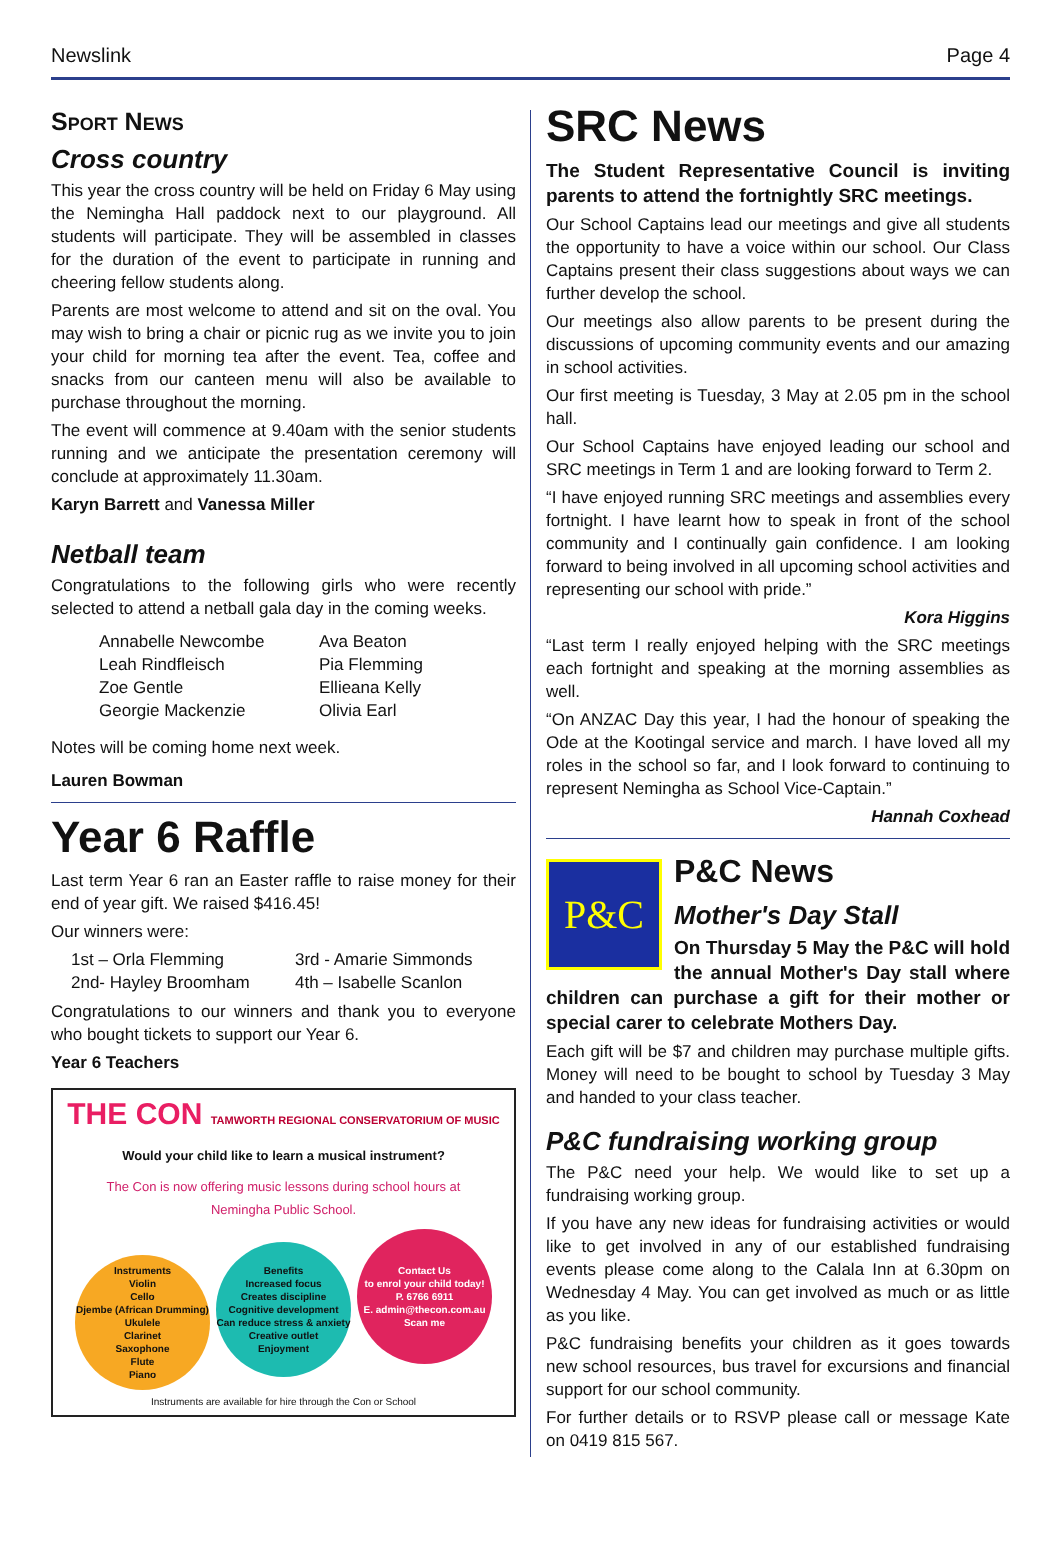Newslink Page 4
Sport News
Cross country
This year the cross country will be held on Friday 6 May using the Nemingha Hall paddock next to our playground. All students will participate. They will be assembled in classes for the duration of the event to participate in running and cheering fellow students along.
Parents are most welcome to attend and sit on the oval. You may wish to bring a chair or picnic rug as we invite you to join your child for morning tea after the event. Tea, coffee and snacks from our canteen menu will also be available to purchase throughout the morning.
The event will commence at 9.40am with the senior students running and we anticipate the presentation ceremony will conclude at approximately 11.30am.
Karyn Barrett and Vanessa Miller
Netball team
Congratulations to the following girls who were recently selected to attend a netball gala day in the coming weeks.
Annabelle Newcombe Ava Beaton Leah Rindfleisch Pia Flemming Zoe Gentle Ellieana Kelly Georgie Mackenzie Olivia Earl
Notes will be coming home next week.
Lauren Bowman
Year 6 Raffle
Last term Year 6 ran an Easter raffle to raise money for their end of year gift. We raised $416.45!
Our winners were:
1st – Orla Flemming 3rd - Amarie Simmonds 2nd- Hayley Broomham 4th – Isabelle Scanlon
Congratulations to our winners and thank you to everyone who bought tickets to support our Year 6.
Year 6 Teachers
THE CON TAMWORTH REGIONAL CONSERVATORIUM OF MUSIC
Would your child like to learn a musical instrument?
The Con is now offering music lessons during school hours at
Nemingha Public School.
Instruments
Violin
Cello
Djembe (African Drumming)
Ukulele
Clarinet
Saxophone
Flute
Piano Benefits
Increased focus
Creates discipline
Cognitive development
Can reduce stress & anxiety
Creative outlet
Enjoyment Contact Us
to enrol your child today!
P. 6766 6911
E. admin@thecon.com.au
Scan me
Instruments are available for hire through the Con or School
SRC News
The Student Representative Council is inviting parents to attend the fortnightly SRC meetings.
Our School Captains lead our meetings and give all students the opportunity to have a voice within our school. Our Class Captains present their class suggestions about ways we can further develop the school.
Our meetings also allow parents to be present during the discussions of upcoming community events and our amazing in school activities.
Our first meeting is Tuesday, 3 May at 2.05 pm in the school hall.
Our School Captains have enjoyed leading our school and SRC meetings in Term 1 and are looking forward to Term 2.
“I have enjoyed running SRC meetings and assemblies every fortnight. I have learnt how to speak in front of the school community and I continually gain confidence. I am looking forward to being involved in all upcoming school activities and representing our school with pride.”
Kora Higgins
“Last term I really enjoyed helping with the SRC meetings each fortnight and speaking at the morning assemblies as well.
“On ANZAC Day this year, I had the honour of speaking the Ode at the Kootingal service and march. I have loved all my roles in the school so far, and I look forward to continuing to represent Nemingha as School Vice-Captain.”
Hannah Coxhead
P&C
P&C News
Mother's Day Stall
On Thursday 5 May the P&C will hold the annual Mother's Day stall where children can purchase a gift for their mother or special carer to celebrate Mothers Day.
Each gift will be $7 and children may purchase multiple gifts. Money will need to be bought to school by Tuesday 3 May and handed to your class teacher.
P&C fundraising working group
The P&C need your help. We would like to set up a fundraising working group.
If you have any new ideas for fundraising activities or would like to get involved in any of our established fundraising events please come along to the Calala Inn at 6.30pm on Wednesday 4 May. You can get involved as much or as little as you like.
P&C fundraising benefits your children as it goes towards new school resources, bus travel for excursions and financial support for our school community.
For further details or to RSVP please call or message Kate on 0419 815 567.